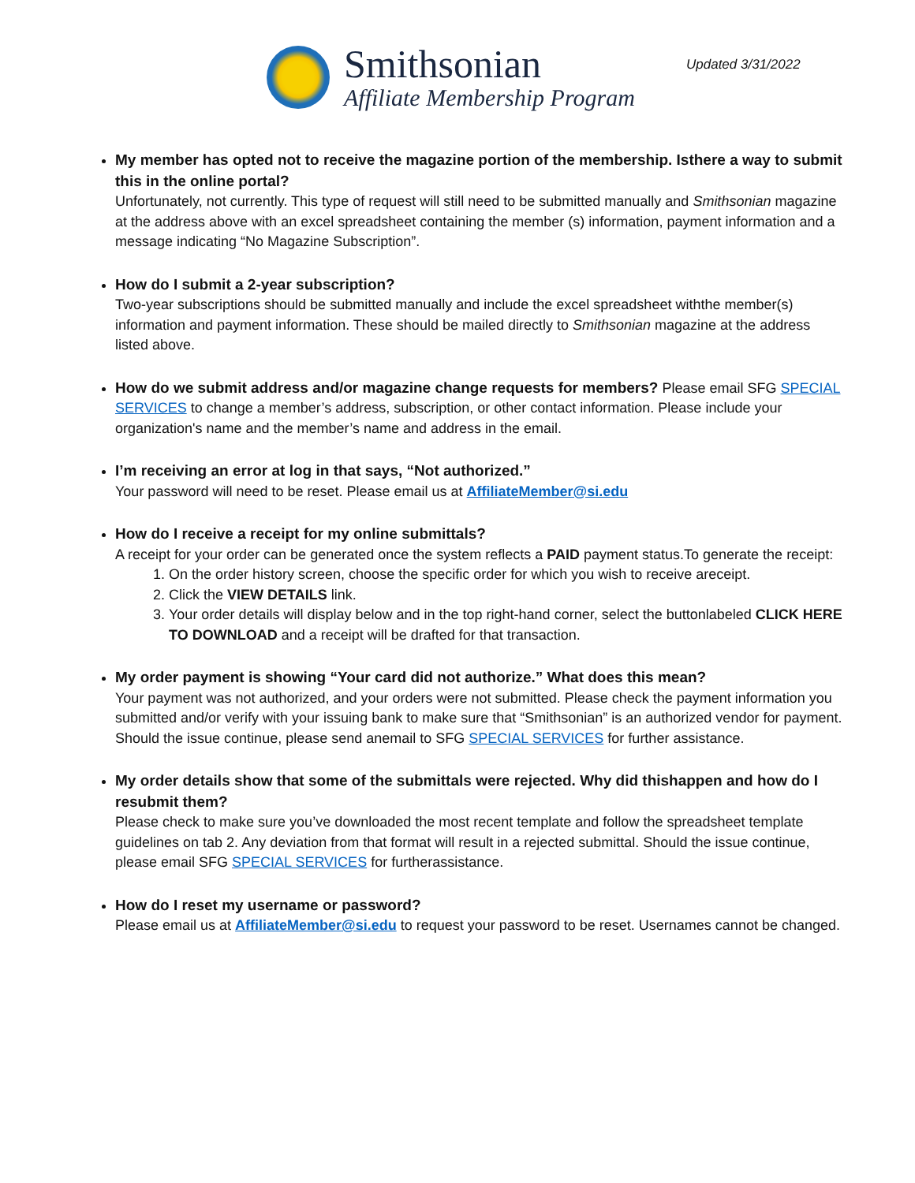Smithsonian
Affiliate Membership Program
Updated 3/31/2022
My member has opted not to receive the magazine portion of the membership. Isthere a way to submit this in the online portal?
Unfortunately, not currently. This type of request will still need to be submitted manually and Smithsonian magazine at the address above with an excel spreadsheet containing the member (s) information, payment information and a message indicating “No Magazine Subscription”.
How do I submit a 2-year subscription?
Two-year subscriptions should be submitted manually and include the excel spreadsheet withthe member(s) information and payment information. These should be mailed directly to Smithsonian magazine at the address listed above.
How do we submit address and/or magazine change requests for members? Please email SFG SPECIAL SERVICES to change a member’s address, subscription, or other contact information. Please include your organization's name and the member’s name and address in the email.
I’m receiving an error at log in that says, “Not authorized.”
Your password will need to be reset. Please email us at AffiliateMember@si.edu
How do I receive a receipt for my online submittals?
A receipt for your order can be generated once the system reflects a PAID payment status.To generate the receipt:
1. On the order history screen, choose the specific order for which you wish to receive areceipt.
2. Click the VIEW DETAILS link.
3. Your order details will display below and in the top right-hand corner, select the buttonlabeled CLICK HERE TO DOWNLOAD and a receipt will be drafted for that transaction.
My order payment is showing “Your card did not authorize.” What does this mean?
Your payment was not authorized, and your orders were not submitted. Please check the payment information you submitted and/or verify with your issuing bank to make sure that “Smithsonian” is an authorized vendor for payment. Should the issue continue, please send anemail to SFG SPECIAL SERVICES for further assistance.
My order details show that some of the submittals were rejected. Why did thishappen and how do I resubmit them?
Please check to make sure you’ve downloaded the most recent template and follow the spreadsheet template guidelines on tab 2. Any deviation from that format will result in a rejected submittal. Should the issue continue, please email SFG SPECIAL SERVICES for furtherassistance.
How do I reset my username or password?
Please email us at AffiliateMember@si.edu to request your password to be reset. Usernames cannot be changed.